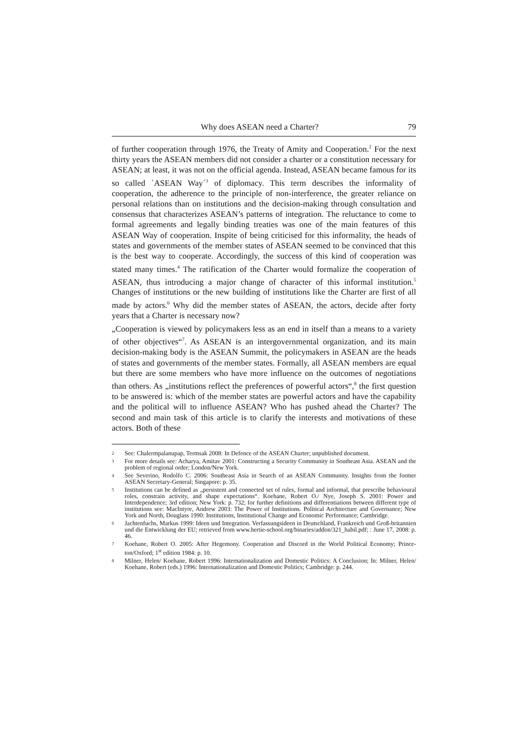Why does ASEAN need a Charter? 79
of further cooperation through 1976, the Treaty of Amity and Cooperation.<sup>2</sup> For the next thirty years the ASEAN members did not consider a charter or a constitution necessary for ASEAN; at least, it was not on the official agenda. Instead, ASEAN became famous for its so called `ASEAN Way´<sup>3</sup> of diplomacy. This term describes the informality of cooperation, the adherence to the principle of non-interference, the greater reliance on personal relations than on institutions and the decision-making through consultation and consensus that characterizes ASEAN’s patterns of integration. The reluctance to come to formal agreements and legally binding treaties was one of the main features of this ASEAN Way of cooperation. Inspite of being criticised for this informality, the heads of states and governments of the member states of ASEAN seemed to be convinced that this is the best way to cooperate. Accordingly, the success of this kind of cooperation was stated many times.<sup>4</sup> The ratification of the Charter would formalize the cooperation of ASEAN, thus introducing a major change of character of this informal institution.<sup>5</sup> Changes of institutions or the new building of institutions like the Charter are first of all made by actors.<sup>6</sup> Why did the member states of ASEAN, the actors, decide after forty years that a Charter is necessary now?
„Cooperation is viewed by policymakers less as an end in itself than a means to a variety of other objectives“<sup>7</sup>. As ASEAN is an intergovernmental organization, and its main decision-making body is the ASEAN Summit, the policymakers in ASEAN are the heads of states and governments of the member states. Formally, all ASEAN members are equal but there are some members who have more influence on the outcomes of negotiations than others. As „institutions reflect the preferences of powerful actors“,<sup>8</sup> the first question to be answered is: which of the member states are powerful actors and have the capability and the political will to influence ASEAN? Who has pushed ahead the Charter? The second and main task of this article is to clarify the interests and motivations of these actors. Both of these
2 See: Chalermpalanupap, Termsak 2008: In Defence of the ASEAN Charter; unpublished document.
3 For more details see: Acharya, Amitav 2001: Constructing a Security Community in Southeast Asia. ASEAN and the problem of regional order; London/New York.
4 See Severino, Rodolfo C. 2006: Southeast Asia in Search of an ASEAN Community. Insights from the former ASEAN Secretary-General; Singapore: p. 35.
5 Institutions can be defined as „persistent and connected set of rules, formal and informal, that prescribe behavioural roles, constrain activity, and shape expectations“. Koehane, Robert O./ Nye, Joseph S. 2001: Power and Interdependence; 3rd edition; New York: p. 732; for further definitions and differentiations between different type of institutions see: MacIntyre, Andrew 2003: The Power of Institutions. Political Architecture and Governance; New York and North, Douglass 1990: Institutions, Institutional Change and Economic Performance; Cambridge.
6 Jachtenfuchs, Markus 1999: Ideen und Integration. Verfassungsideen in Deutschland, Frankreich und Groß-britannien und die Entwicklung der EU; retrieved from www.hertie-school.org/binaries/addon/321_habil.pdf; : June 17, 2008: p. 46.
7 Koehane, Robert O. 2005: After Hegemony. Cooperation and Discord in the World Political Economy; Prince-ton/Oxford; 1<sup>st</sup> edition 1984: p. 10.
8 Milner, Helen/ Koehane, Robert 1996: Internationalization and Domestic Politics: A Conclusion; In: Milner, Helen/ Koehane, Robert (eds.) 1996: Internationalization and Domestic Politics; Cambridge: p. 244.